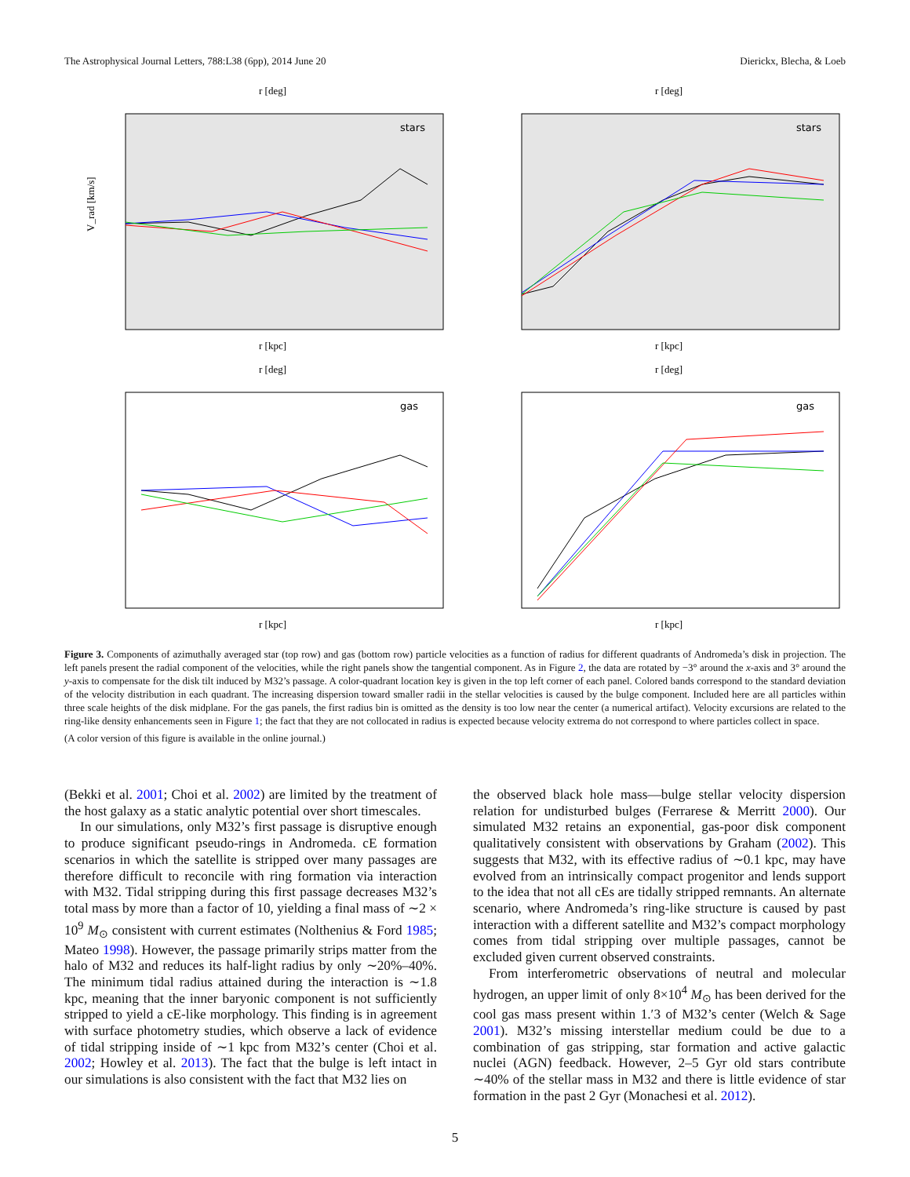The Astrophysical Journal Letters, 788:L38 (6pp), 2014 June 20 Dierickx, Blecha, & Loeb
stars
V_rad [km/s]
r [kpc]
r [deg]
stars
r [kpc]
r [deg]
gas
r [kpc]
r [deg]
gas
r [kpc]
r [deg]
Figure 3. Components of azimuthally averaged star (top row) and gas (bottom row) particle velocities as a function of radius for different quadrants of Andromeda’s disk in projection. The left panels present the radial component of the velocities, while the right panels show the tangential component. As in Figure 2, the data are rotated by −3° around the x-axis and 3° around the y-axis to compensate for the disk tilt induced by M32’s passage. A color-quadrant location key is given in the top left corner of each panel. Colored bands correspond to the standard deviation of the velocity distribution in each quadrant. The increasing dispersion toward smaller radii in the stellar velocities is caused by the bulge component. Included here are all particles within three scale heights of the disk midplane. For the gas panels, the first radius bin is omitted as the density is too low near the center (a numerical artifact). Velocity excursions are related to the ring-like density enhancements seen in Figure 1; the fact that they are not collocated in radius is expected because velocity extrema do not correspond to where particles collect in space.
(A color version of this figure is available in the online journal.)
(Bekki et al. 2001; Choi et al. 2002) are limited by the treatment of the host galaxy as a static analytic potential over short timescales.
In our simulations, only M32’s first passage is disruptive enough to produce significant pseudo-rings in Andromeda. cE formation scenarios in which the satellite is stripped over many passages are therefore difficult to reconcile with ring formation via interaction with M32. Tidal stripping during this first passage decreases M32’s total mass by more than a factor of 10, yielding a final mass of ∼2 × 10<sup>9</sup> M<sub>⊙</sub> consistent with current estimates (Nolthenius & Ford 1985; Mateo 1998). However, the passage primarily strips matter from the halo of M32 and reduces its half-light radius by only ∼20%–40%. The minimum tidal radius attained during the interaction is ∼1.8 kpc, meaning that the inner baryonic component is not sufficiently stripped to yield a cE-like morphology. This finding is in agreement with surface photometry studies, which observe a lack of evidence of tidal stripping inside of ∼1 kpc from M32’s center (Choi et al. 2002; Howley et al. 2013). The fact that the bulge is left intact in our simulations is also consistent with the fact that M32 lies on
the observed black hole mass—bulge stellar velocity dispersion relation for undisturbed bulges (Ferrarese & Merritt 2000). Our simulated M32 retains an exponential, gas-poor disk component qualitatively consistent with observations by Graham (2002). This suggests that M32, with its effective radius of ∼0.1 kpc, may have evolved from an intrinsically compact progenitor and lends support to the idea that not all cEs are tidally stripped remnants. An alternate scenario, where Andromeda’s ring-like structure is caused by past interaction with a different satellite and M32’s compact morphology comes from tidal stripping over multiple passages, cannot be excluded given current observed constraints.
From interferometric observations of neutral and molecular hydrogen, an upper limit of only 8×10<sup>4</sup> M<sub>⊙</sub> has been derived for the cool gas mass present within 1.′3 of M32’s center (Welch & Sage 2001). M32’s missing interstellar medium could be due to a combination of gas stripping, star formation and active galactic nuclei (AGN) feedback. However, 2–5 Gyr old stars contribute ∼40% of the stellar mass in M32 and there is little evidence of star formation in the past 2 Gyr (Monachesi et al. 2012).
5